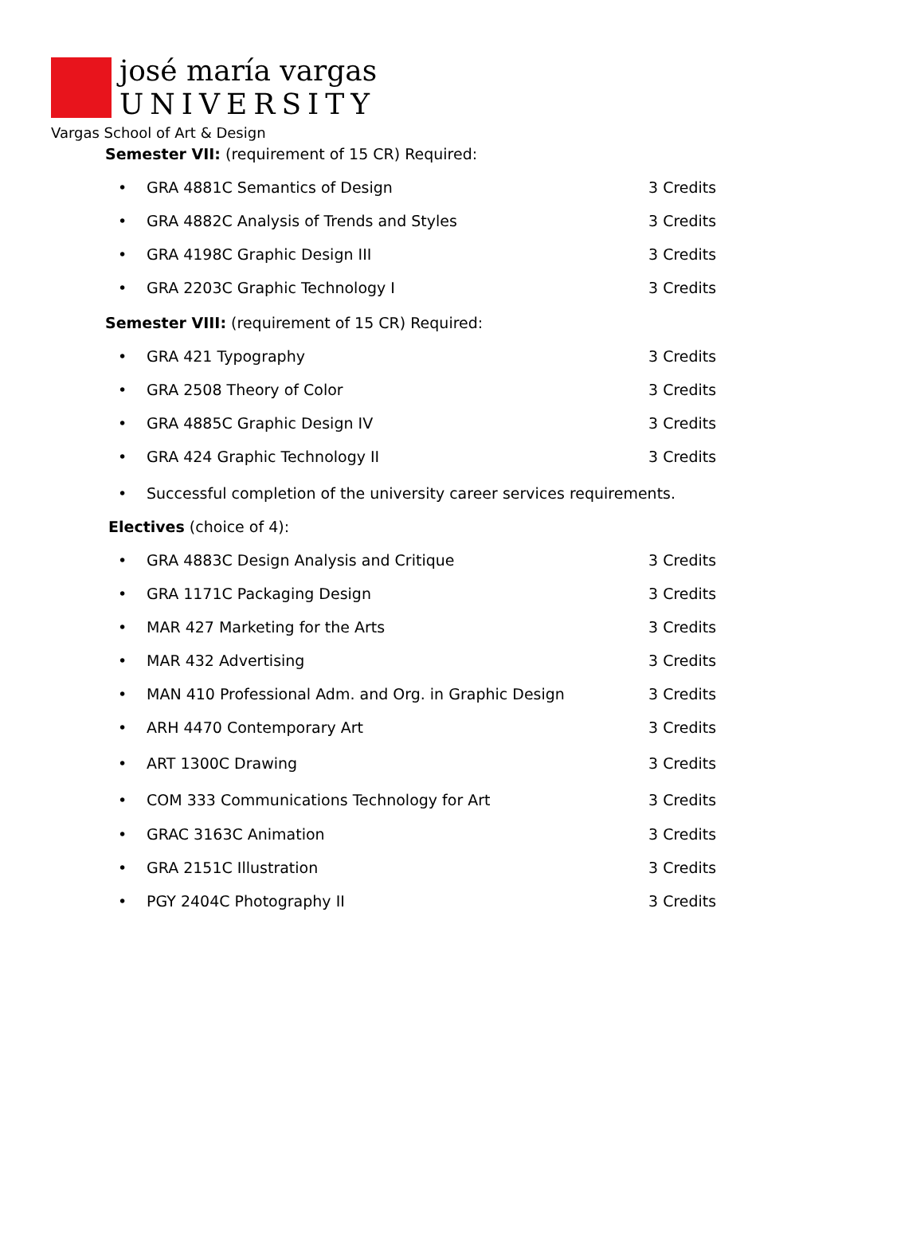josé maría vargas
UNIVERSITY
Vargas School of Art & Design
Semester VII: (requirement of 15 CR) Required:
• GRA 4881C Semantics of Design 3 Credits
• GRA 4882C Analysis of Trends and Styles 3 Credits
• GRA 4198C Graphic Design III 3 Credits
• GRA 2203C Graphic Technology I 3 Credits
Semester VIII: (requirement of 15 CR) Required:
• GRA 421 Typography 3 Credits
• GRA 2508 Theory of Color 3 Credits
• GRA 4885C Graphic Design IV 3 Credits
• GRA 424 Graphic Technology II 3 Credits
• Successful completion of the university career services requirements.
Electives (choice of 4):
• GRA 4883C Design Analysis and Critique 3 Credits
• GRA 1171C Packaging Design 3 Credits
• MAR 427 Marketing for the Arts 3 Credits
• MAR 432 Advertising 3 Credits
• MAN 410 Professional Adm. and Org. in Graphic Design 3 Credits
• ARH 4470 Contemporary Art 3 Credits
• ART 1300C Drawing 3 Credits
• COM 333 Communications Technology for Art 3 Credits
• GRAC 3163C Animation 3 Credits
• GRA 2151C Illustration 3 Credits
• PGY 2404C Photography II 3 Credits